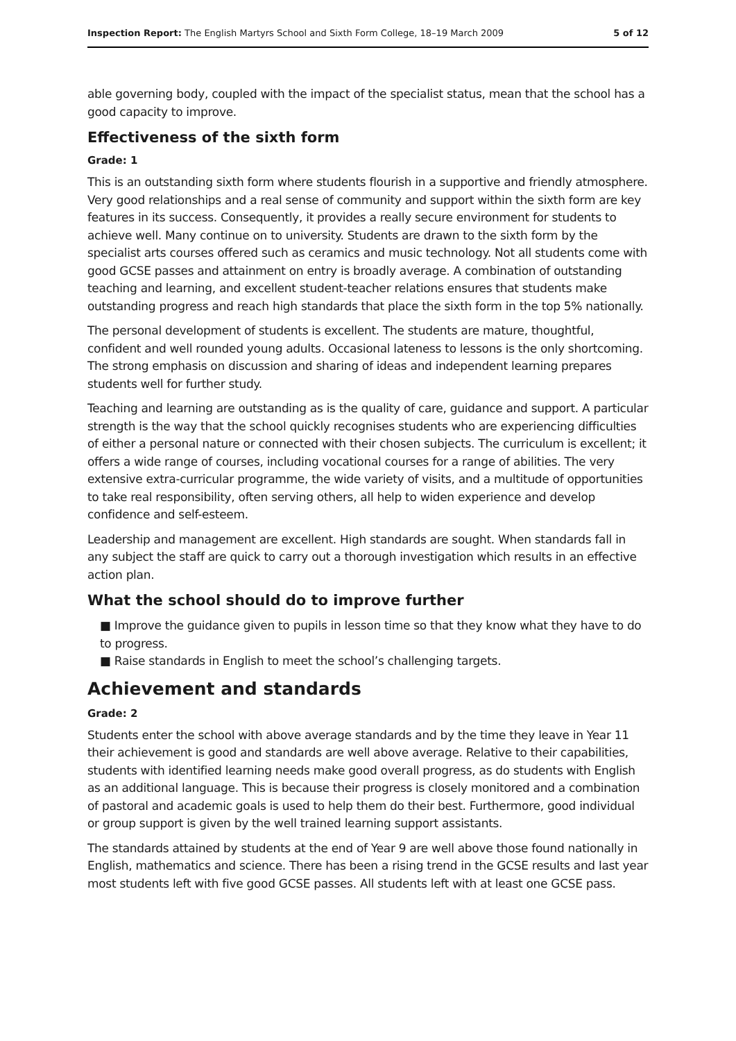Inspection Report: The English Martyrs School and Sixth Form College, 18–19 March 2009 5 of 12
able governing body, coupled with the impact of the specialist status, mean that the school has a good capacity to improve.
Effectiveness of the sixth form
Grade: 1
This is an outstanding sixth form where students flourish in a supportive and friendly atmosphere. Very good relationships and a real sense of community and support within the sixth form are key features in its success. Consequently, it provides a really secure environment for students to achieve well. Many continue on to university. Students are drawn to the sixth form by the specialist arts courses offered such as ceramics and music technology. Not all students come with good GCSE passes and attainment on entry is broadly average. A combination of outstanding teaching and learning, and excellent student-teacher relations ensures that students make outstanding progress and reach high standards that place the sixth form in the top 5% nationally.
The personal development of students is excellent. The students are mature, thoughtful, confident and well rounded young adults. Occasional lateness to lessons is the only shortcoming. The strong emphasis on discussion and sharing of ideas and independent learning prepares students well for further study.
Teaching and learning are outstanding as is the quality of care, guidance and support. A particular strength is the way that the school quickly recognises students who are experiencing difficulties of either a personal nature or connected with their chosen subjects. The curriculum is excellent; it offers a wide range of courses, including vocational courses for a range of abilities. The very extensive extra-curricular programme, the wide variety of visits, and a multitude of opportunities to take real responsibility, often serving others, all help to widen experience and develop confidence and self-esteem.
Leadership and management are excellent. High standards are sought. When standards fall in any subject the staff are quick to carry out a thorough investigation which results in an effective action plan.
What the school should do to improve further
■ Improve the guidance given to pupils in lesson time so that they know what they have to do to progress.
■ Raise standards in English to meet the school’s challenging targets.
Achievement and standards
Grade: 2
Students enter the school with above average standards and by the time they leave in Year 11 their achievement is good and standards are well above average. Relative to their capabilities, students with identified learning needs make good overall progress, as do students with English as an additional language. This is because their progress is closely monitored and a combination of pastoral and academic goals is used to help them do their best. Furthermore, good individual or group support is given by the well trained learning support assistants.
The standards attained by students at the end of Year 9 are well above those found nationally in English, mathematics and science. There has been a rising trend in the GCSE results and last year most students left with five good GCSE passes. All students left with at least one GCSE pass.